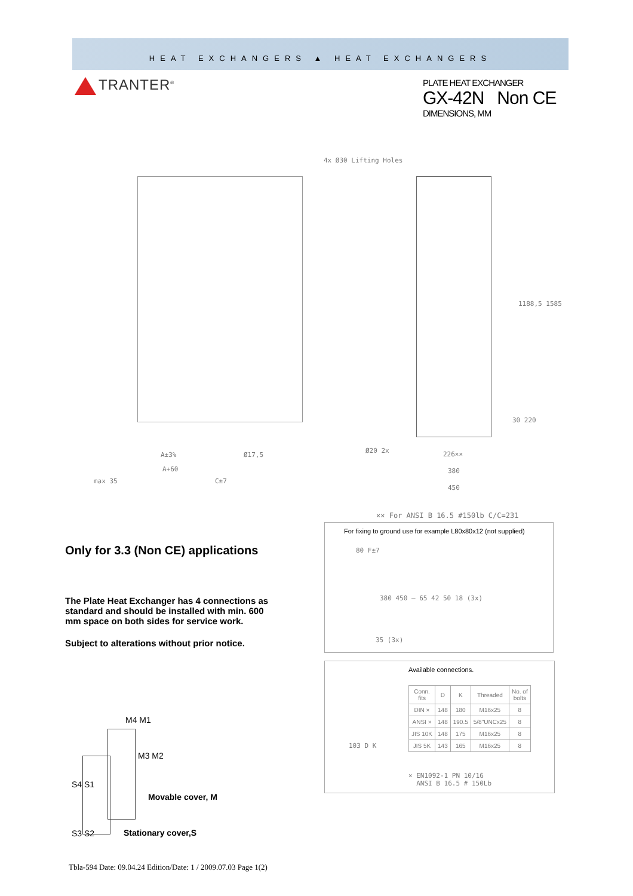HEAT EXCHANGERS ▲ HEAT EXCHANGERS
TRANTER<sup>®</sup>
PLATE HEAT EXCHANGER
GX-42N Non CE
DIMENSIONS, MM
4x Ø30 Lifting Holes
1188,5 1585
30 220
Ø20 2x 226××
380
450
A±3% Ø17,5
A+60
max 35 C±7
×× For ANSI B 16.5 #150lb C/C=231
For fixing to ground use for example L80x80x12 (not supplied)
80 F±7
380 450 — 65 42 50 18 (3x)
35 (3x)
Only for 3.3 (Non CE) applications
The Plate Heat Exchanger has 4 connections as standard and should be installed with min. 600 mm space on both sides for service work.
Subject to alterations without prior notice.
Available connections.
103 D K
| Conn. fits | D | K | Threaded | No. of bolts |
| --- | --- | --- | --- | --- |
| DIN × | 148 | 180 | M16x25 | 8 |
| ANSI × | 148 | 190.5 | 5/8"UNCx25 | 8 |
| JIS 10K | 148 | 175 | M16x25 | 8 |
| JIS 5K | 143 | 165 | M16x25 | 8 |
× EN1092-1 PN 10/16
ANSI B 16.5 # 150Lb
M4 M1
M3 M2
S4 S1
Movable cover, M
S3 S2 Stationary cover,S
Tbla-594 Date: 09.04.24 Edition/Date: 1 / 2009.07.03 Page 1(2)